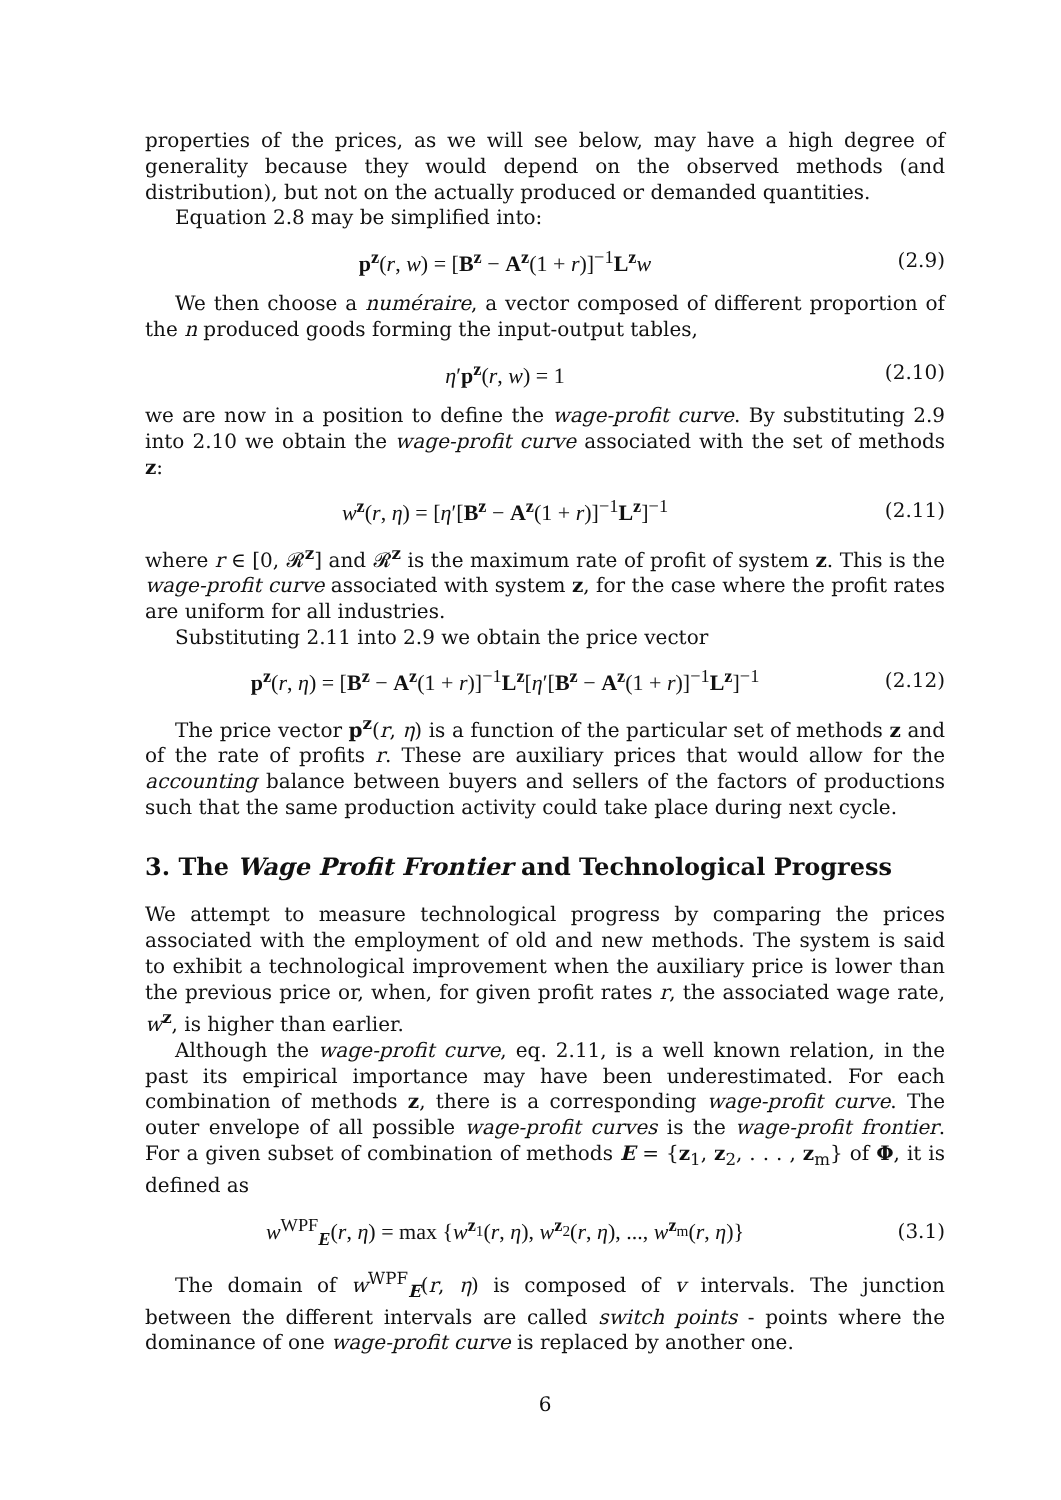properties of the prices, as we will see below, may have a high degree of generality because they would depend on the observed methods (and distribution), but not on the actually produced or demanded quantities.
Equation 2.8 may be simplified into:
p<sup>z</sup>(r, w) = [B<sup>z</sup> − A<sup>z</sup>(1 + r)]<sup>−1</sup>L<sup>z</sup>w
(2.9)
We then choose a numéraire, a vector composed of different proportion of the n produced goods forming the input-output tables,
η′p<sup>z</sup>(r, w) = 1 (2.10)
we are now in a position to define the wage-profit curve. By substituting 2.9 into 2.10 we obtain the wage-profit curve associated with the set of methods z:
w<sup>z</sup>(r, η) = [η′[B<sup>z</sup> − A<sup>z</sup>(1 + r)]<sup>−1</sup>L<sup>z</sup>]<sup>−1</sup>
(2.11)
where r ∈ [0, 𝓡<sup>z</sup>] and 𝓡<sup>z</sup> is the maximum rate of profit of system z. This is the wage-profit curve associated with system z, for the case where the profit rates are uniform for all industries.
Substituting 2.11 into 2.9 we obtain the price vector
p<sup>z</sup>(r, η) = [B<sup>z</sup> − A<sup>z</sup>(1 + r)]<sup>−1</sup>L<sup>z</sup>[η′[B<sup>z</sup> − A<sup>z</sup>(1 + r)]<sup>−1</sup>L<sup>z</sup>]<sup>−1</sup>
(2.12)
The price vector p<sup>z</sup>(r, η) is a function of the particular set of methods z and of the rate of profits r. These are auxiliary prices that would allow for the accounting balance between buyers and sellers of the factors of productions such that the same production activity could take place during next cycle.
3. The Wage Profit Frontier and Technological Progress
We attempt to measure technological progress by comparing the prices associated with the employment of old and new methods. The system is said to exhibit a technological improvement when the auxiliary price is lower than the previous price or, when, for given profit rates r, the associated wage rate, w<sup>z</sup>, is higher than earlier.
Although the wage-profit curve, eq. 2.11, is a well known relation, in the past its empirical importance may have been underestimated. For each combination of methods z, there is a corresponding wage-profit curve. The outer envelope of all possible wage-profit curves is the wage-profit frontier. For a given subset of combination of methods E = {z<sub>1</sub>, z<sub>2</sub>, . . . , z<sub>m</sub>} of Φ, it is defined as
w<sup>WPF</sup><sub>E</sub>(r, η) = max {w<sup>z<sub>1</sub></sup>(r, η), w<sup>z<sub>2</sub></sup>(r, η), ..., w<sup>z<sub>m</sub></sup>(r, η)}
(3.1)
The domain of w<sup>WPF</sup><sub>E</sub>(r, η) is composed of v intervals. The junction between the different intervals are called switch points - points where the dominance of one wage-profit curve is replaced by another one.
6